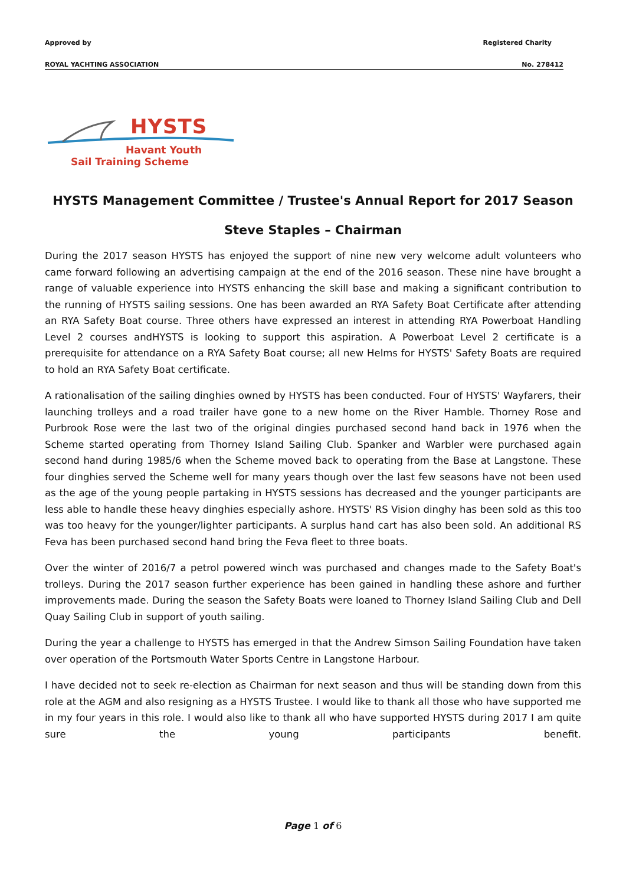Approved by Registered Charity
ROYAL YACHTING ASSOCIATION No. 278412
HYSTS
Havant Youth
Sail Training Scheme
HYSTS Management Committee / Trustee's Annual Report for 2017 Season
Steve Staples – Chairman
During the 2017 season HYSTS has enjoyed the support of nine new very welcome adult volunteers who came forward following an advertising campaign at the end of the 2016 season. These nine have brought a range of valuable experience into HYSTS enhancing the skill base and making a significant contribution to the running of HYSTS sailing sessions. One has been awarded an RYA Safety Boat Certificate after attending an RYA Safety Boat course. Three others have expressed an interest in attending RYA Powerboat Handling Level 2 courses andHYSTS is looking to support this aspiration. A Powerboat Level 2 certificate is a prerequisite for attendance on a RYA Safety Boat course; all new Helms for HYSTS' Safety Boats are required to hold an RYA Safety Boat certificate.
A rationalisation of the sailing dinghies owned by HYSTS has been conducted. Four of HYSTS' Wayfarers, their launching trolleys and a road trailer have gone to a new home on the River Hamble. Thorney Rose and Purbrook Rose were the last two of the original dingies purchased second hand back in 1976 when the Scheme started operating from Thorney Island Sailing Club. Spanker and Warbler were purchased again second hand during 1985/6 when the Scheme moved back to operating from the Base at Langstone. These four dinghies served the Scheme well for many years though over the last few seasons have not been used as the age of the young people partaking in HYSTS sessions has decreased and the younger participants are less able to handle these heavy dinghies especially ashore. HYSTS' RS Vision dinghy has been sold as this too was too heavy for the younger/lighter participants. A surplus hand cart has also been sold. An additional RS Feva has been purchased second hand bring the Feva fleet to three boats.
Over the winter of 2016/7 a petrol powered winch was purchased and changes made to the Safety Boat's trolleys. During the 2017 season further experience has been gained in handling these ashore and further improvements made. During the season the Safety Boats were loaned to Thorney Island Sailing Club and Dell Quay Sailing Club in support of youth sailing.
During the year a challenge to HYSTS has emerged in that the Andrew Simson Sailing Foundation have taken over operation of the Portsmouth Water Sports Centre in Langstone Harbour.
I have decided not to seek re-election as Chairman for next season and thus will be standing down from this role at the AGM and also resigning as a HYSTS Trustee. I would like to thank all those who have supported me in my four years in this role. I would also like to thank all who have supported HYSTS during 2017 I am quite sure the young participants benefit.
Page 1 of 6